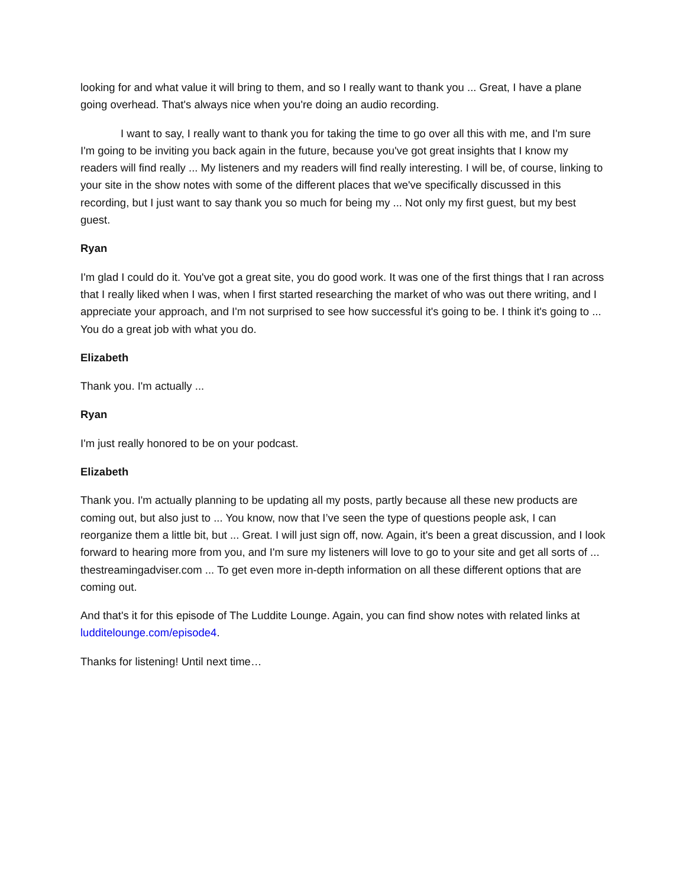looking for and what value it will bring to them, and so I really want to thank you ... Great, I have a plane going overhead. That's always nice when you're doing an audio recording.
I want to say, I really want to thank you for taking the time to go over all this with me, and I'm sure I'm going to be inviting you back again in the future, because you've got great insights that I know my readers will find really ... My listeners and my readers will find really interesting. I will be, of course, linking to your site in the show notes with some of the different places that we've specifically discussed in this recording, but I just want to say thank you so much for being my ... Not only my first guest, but my best guest.
Ryan
I'm glad I could do it. You've got a great site, you do good work. It was one of the first things that I ran across that I really liked when I was, when I first started researching the market of who was out there writing, and I appreciate your approach, and I'm not surprised to see how successful it's going to be. I think it's going to ... You do a great job with what you do.
Elizabeth
Thank you. I'm actually ...
Ryan
I'm just really honored to be on your podcast.
Elizabeth
Thank you. I'm actually planning to be updating all my posts, partly because all these new products are coming out, but also just to ... You know, now that I’ve seen the type of questions people ask, I can reorganize them a little bit, but ... Great. I will just sign off, now. Again, it's been a great discussion, and I look forward to hearing more from you, and I'm sure my listeners will love to go to your site and get all sorts of ... thestreamingadviser.com ... To get even more in-depth information on all these different options that are coming out.
And that's it for this episode of The Luddite Lounge. Again, you can find show notes with related links at ludditelounge.com/episode4.
Thanks for listening! Until next time…